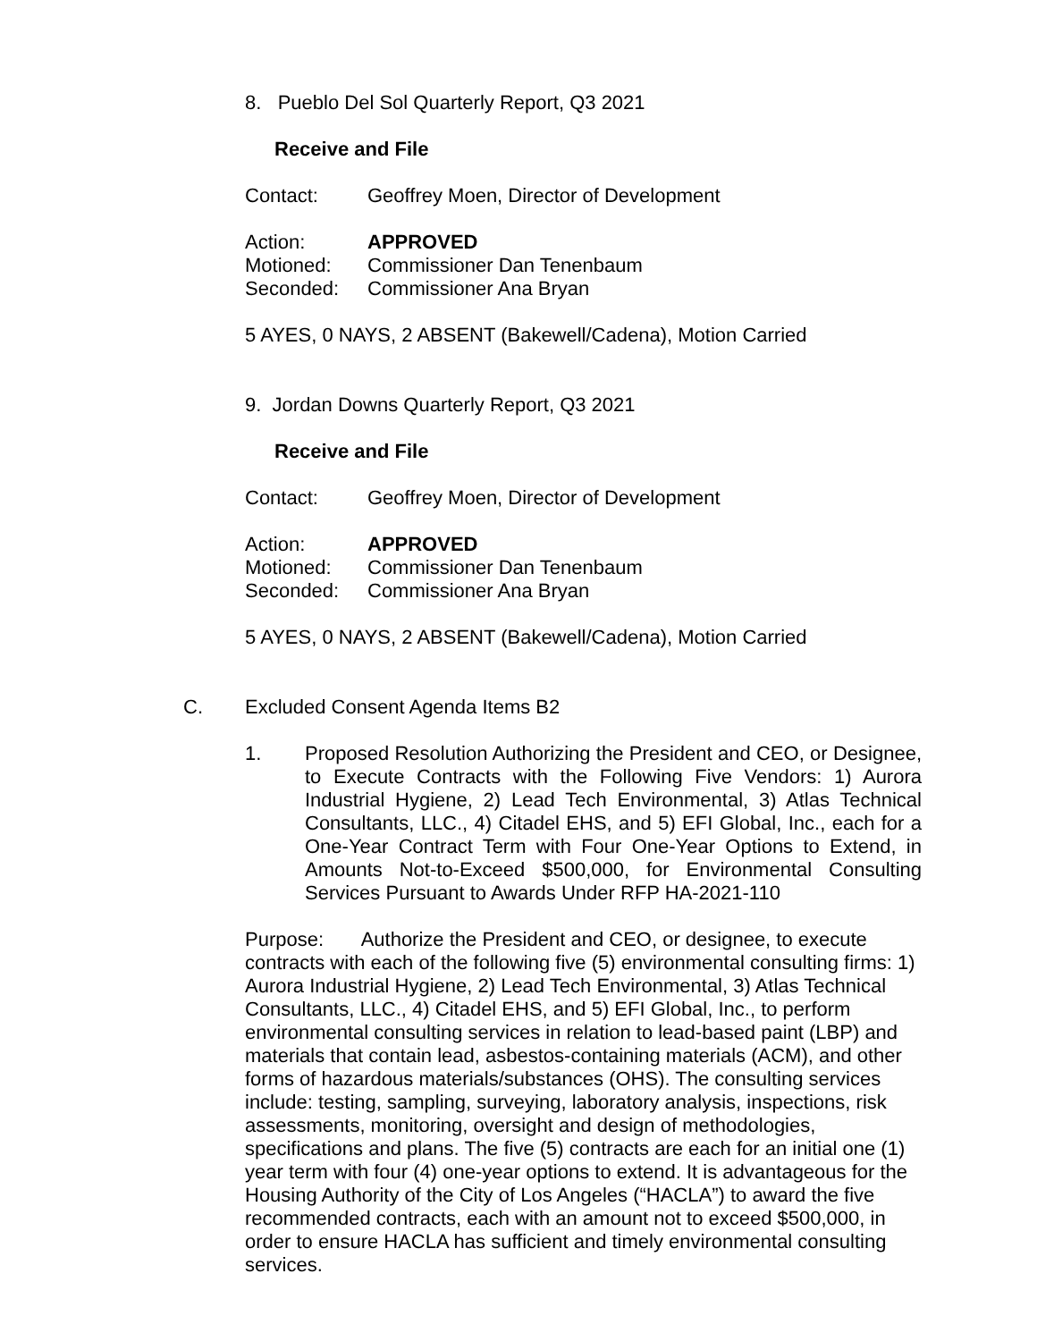8. Pueblo Del Sol Quarterly Report, Q3 2021
Receive and File
Contact: Geoffrey Moen, Director of Development
Action: APPROVED
Motioned: Commissioner Dan Tenenbaum
Seconded: Commissioner Ana Bryan
5 AYES, 0 NAYS, 2 ABSENT (Bakewell/Cadena), Motion Carried
9. Jordan Downs Quarterly Report, Q3 2021
Receive and File
Contact: Geoffrey Moen, Director of Development
Action: APPROVED
Motioned: Commissioner Dan Tenenbaum
Seconded: Commissioner Ana Bryan
5 AYES, 0 NAYS, 2 ABSENT (Bakewell/Cadena), Motion Carried
C. Excluded Consent Agenda Items B2
1. Proposed Resolution Authorizing the President and CEO, or Designee, to Execute Contracts with the Following Five Vendors: 1) Aurora Industrial Hygiene, 2) Lead Tech Environmental, 3) Atlas Technical Consultants, LLC., 4) Citadel EHS, and 5) EFI Global, Inc., each for a One-Year Contract Term with Four One-Year Options to Extend, in Amounts Not-to-Exceed $500,000, for Environmental Consulting Services Pursuant to Awards Under RFP HA-2021-110
Purpose: Authorize the President and CEO, or designee, to execute contracts with each of the following five (5) environmental consulting firms: 1) Aurora Industrial Hygiene, 2) Lead Tech Environmental, 3) Atlas Technical Consultants, LLC., 4) Citadel EHS, and 5) EFI Global, Inc., to perform environmental consulting services in relation to lead-based paint (LBP) and materials that contain lead, asbestos-containing materials (ACM), and other forms of hazardous materials/substances (OHS). The consulting services include: testing, sampling, surveying, laboratory analysis, inspections, risk assessments, monitoring, oversight and design of methodologies, specifications and plans. The five (5) contracts are each for an initial one (1) year term with four (4) one-year options to extend. It is advantageous for the Housing Authority of the City of Los Angeles (“HACLA”) to award the five recommended contracts, each with an amount not to exceed $500,000, in order to ensure HACLA has sufficient and timely environmental consulting services.